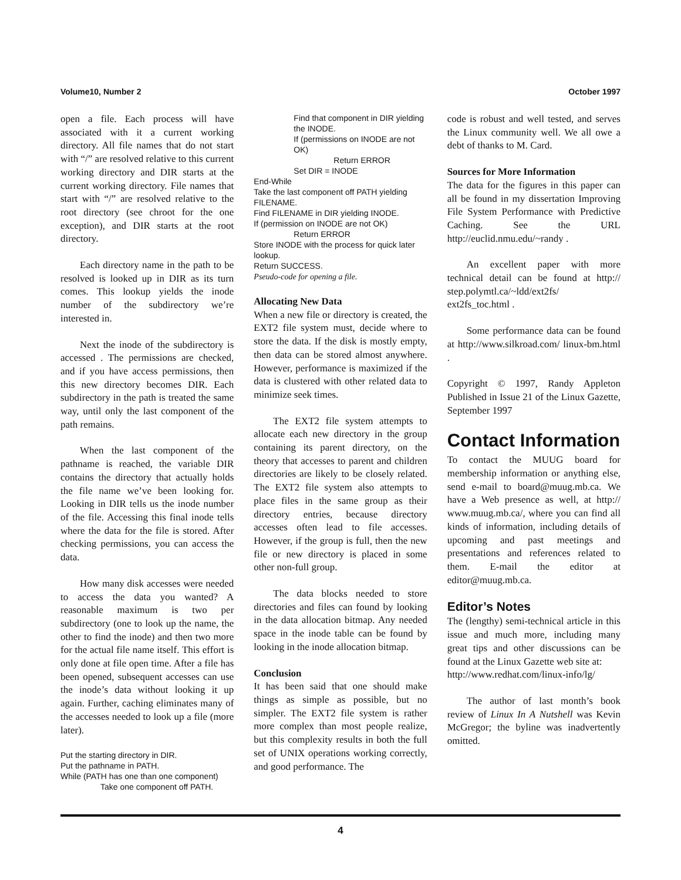Volume10, Number 2 October 1997
open a file. Each process will have associated with it a current working directory. All file names that do not start with “/” are resolved relative to this current working directory and DIR starts at the current working directory. File names that start with “/” are resolved relative to the root directory (see chroot for the one exception), and DIR starts at the root directory.
Each directory name in the path to be resolved is looked up in DIR as its turn comes. This lookup yields the inode number of the subdirectory we’re interested in.
Next the inode of the subdirectory is accessed . The permissions are checked, and if you have access permissions, then this new directory becomes DIR. Each subdirectory in the path is treated the same way, until only the last component of the path remains.
When the last component of the pathname is reached, the variable DIR contains the directory that actually holds the file name we’ve been looking for. Looking in DIR tells us the inode number of the file. Accessing this final inode tells where the data for the file is stored. After checking permissions, you can access the data.
How many disk accesses were needed to access the data you wanted? A reasonable maximum is two per subdirectory (one to look up the name, the other to find the inode) and then two more for the actual file name itself. This effort is only done at file open time. After a file has been opened, subsequent accesses can use the inode’s data without looking it up again. Further, caching eliminates many of the accesses needed to look up a file (more later).
Put the starting directory in DIR.
Put the pathname in PATH.
While (PATH has one than one component)
Take one component off PATH.
Find that component in DIR yielding the INODE.
If (permissions on INODE are not OK)
Return ERROR
Set DIR = INODE
End-While
Take the last component off PATH yielding FILENAME.
Find FILENAME in DIR yielding INODE.
If (permission on INODE are not OK)
Return ERROR
Store INODE with the process for quick later lookup.
Return SUCCESS.
Pseudo-code for opening a file.
Allocating New Data
When a new file or directory is created, the EXT2 file system must, decide where to store the data. If the disk is mostly empty, then data can be stored almost anywhere. However, performance is maximized if the data is clustered with other related data to minimize seek times.
The EXT2 file system attempts to allocate each new directory in the group containing its parent directory, on the theory that accesses to parent and children directories are likely to be closely related. The EXT2 file system also attempts to place files in the same group as their directory entries, because directory accesses often lead to file accesses. However, if the group is full, then the new file or new directory is placed in some other non-full group.
The data blocks needed to store directories and files can found by looking in the data allocation bitmap. Any needed space in the inode table can be found by looking in the inode allocation bitmap.
Conclusion
It has been said that one should make things as simple as possible, but no simpler. The EXT2 file system is rather more complex than most people realize, but this complexity results in both the full set of UNIX operations working correctly, and good performance. The
code is robust and well tested, and serves the Linux community well. We all owe a debt of thanks to M. Card.
Sources for More Information
The data for the figures in this paper can all be found in my dissertation Improving File System Performance with Predictive Caching. See the URL http://euclid.nmu.edu/~randy .
An excellent paper with more technical detail can be found at http:// step.polymtl.ca/~ldd/ext2fs/ ext2fs_toc.html .
Some performance data can be found at http://www.silkroad.com/ linux-bm.html .
Copyright © 1997, Randy Appleton Published in Issue 21 of the Linux Gazette, September 1997
Contact Information
To contact the MUUG board for membership information or anything else, send e-mail to board@muug.mb.ca. We have a Web presence as well, at http:// www.muug.mb.ca/, where you can find all kinds of information, including details of upcoming and past meetings and presentations and references related to them. E-mail the editor at editor@muug.mb.ca.
Editor’s Notes
The (lengthy) semi-technical article in this issue and much more, including many great tips and other discussions can be found at the Linux Gazette web site at:
http://www.redhat.com/linux-info/lg/
The author of last month’s book review of Linux In A Nutshell was Kevin McGregor; the byline was inadvertently omitted.
4